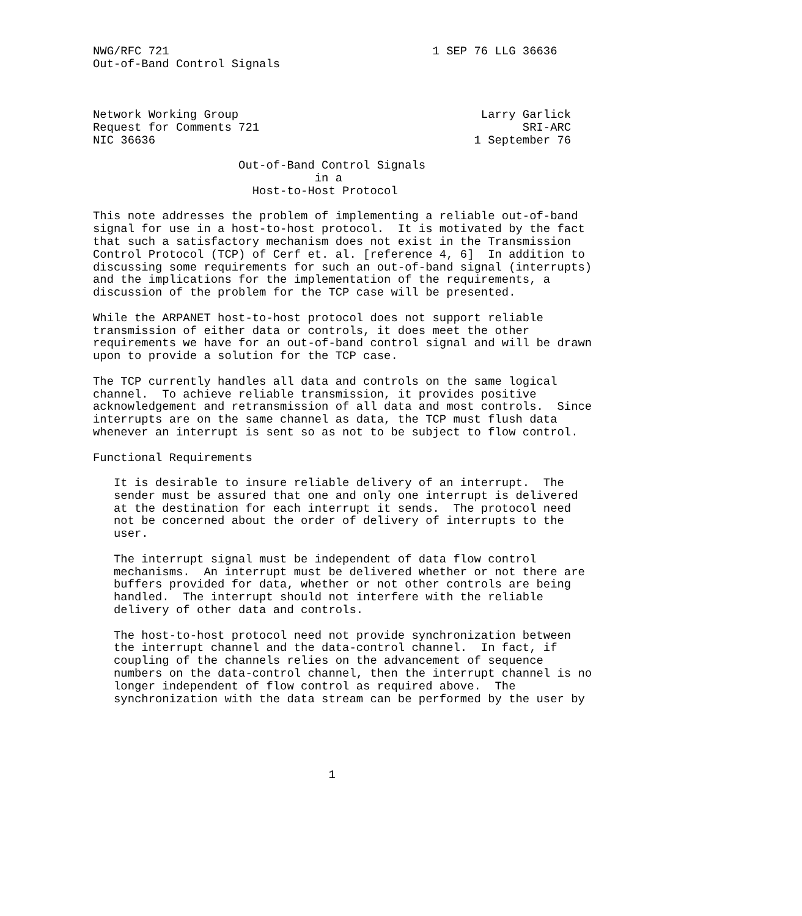NWG/RFC 721                                      1 SEP 76 LLG 36636
Out-of-Band Control Signals



Network Working Group                                   Larry Garlick
Request for Comments 721                                      SRI-ARC
NIC 36636                                              1 September 76

                     Out-of-Band Control Signals
                                in a
                       Host-to-Host Protocol

This note addresses the problem of implementing a reliable out-of-band
signal for use in a host-to-host protocol.  It is motivated by the fact
that such a satisfactory mechanism does not exist in the Transmission
Control Protocol (TCP) of Cerf et. al. [reference 4, 6]  In addition to
discussing some requirements for such an out-of-band signal (interrupts)
and the implications for the implementation of the requirements, a
discussion of the problem for the TCP case will be presented.

While the ARPANET host-to-host protocol does not support reliable
transmission of either data or controls, it does meet the other
requirements we have for an out-of-band control signal and will be drawn
upon to provide a solution for the TCP case.

The TCP currently handles all data and controls on the same logical
channel.  To achieve reliable transmission, it provides positive
acknowledgement and retransmission of all data and most controls.  Since
interrupts are on the same channel as data, the TCP must flush data
whenever an interrupt is sent so as not to be subject to flow control.

Functional Requirements

   It is desirable to insure reliable delivery of an interrupt.  The
   sender must be assured that one and only one interrupt is delivered
   at the destination for each interrupt it sends.  The protocol need
   not be concerned about the order of delivery of interrupts to the
   user.

   The interrupt signal must be independent of data flow control
   mechanisms.  An interrupt must be delivered whether or not there are
   buffers provided for data, whether or not other controls are being
   handled.  The interrupt should not interfere with the reliable
   delivery of other data and controls.

   The host-to-host protocol need not provide synchronization between
   the interrupt channel and the data-control channel.  In fact, if
   coupling of the channels relies on the advancement of sequence
   numbers on the data-control channel, then the interrupt channel is no
   longer independent of flow control as required above.  The
   synchronization with the data stream can be performed by the user by





                                  1